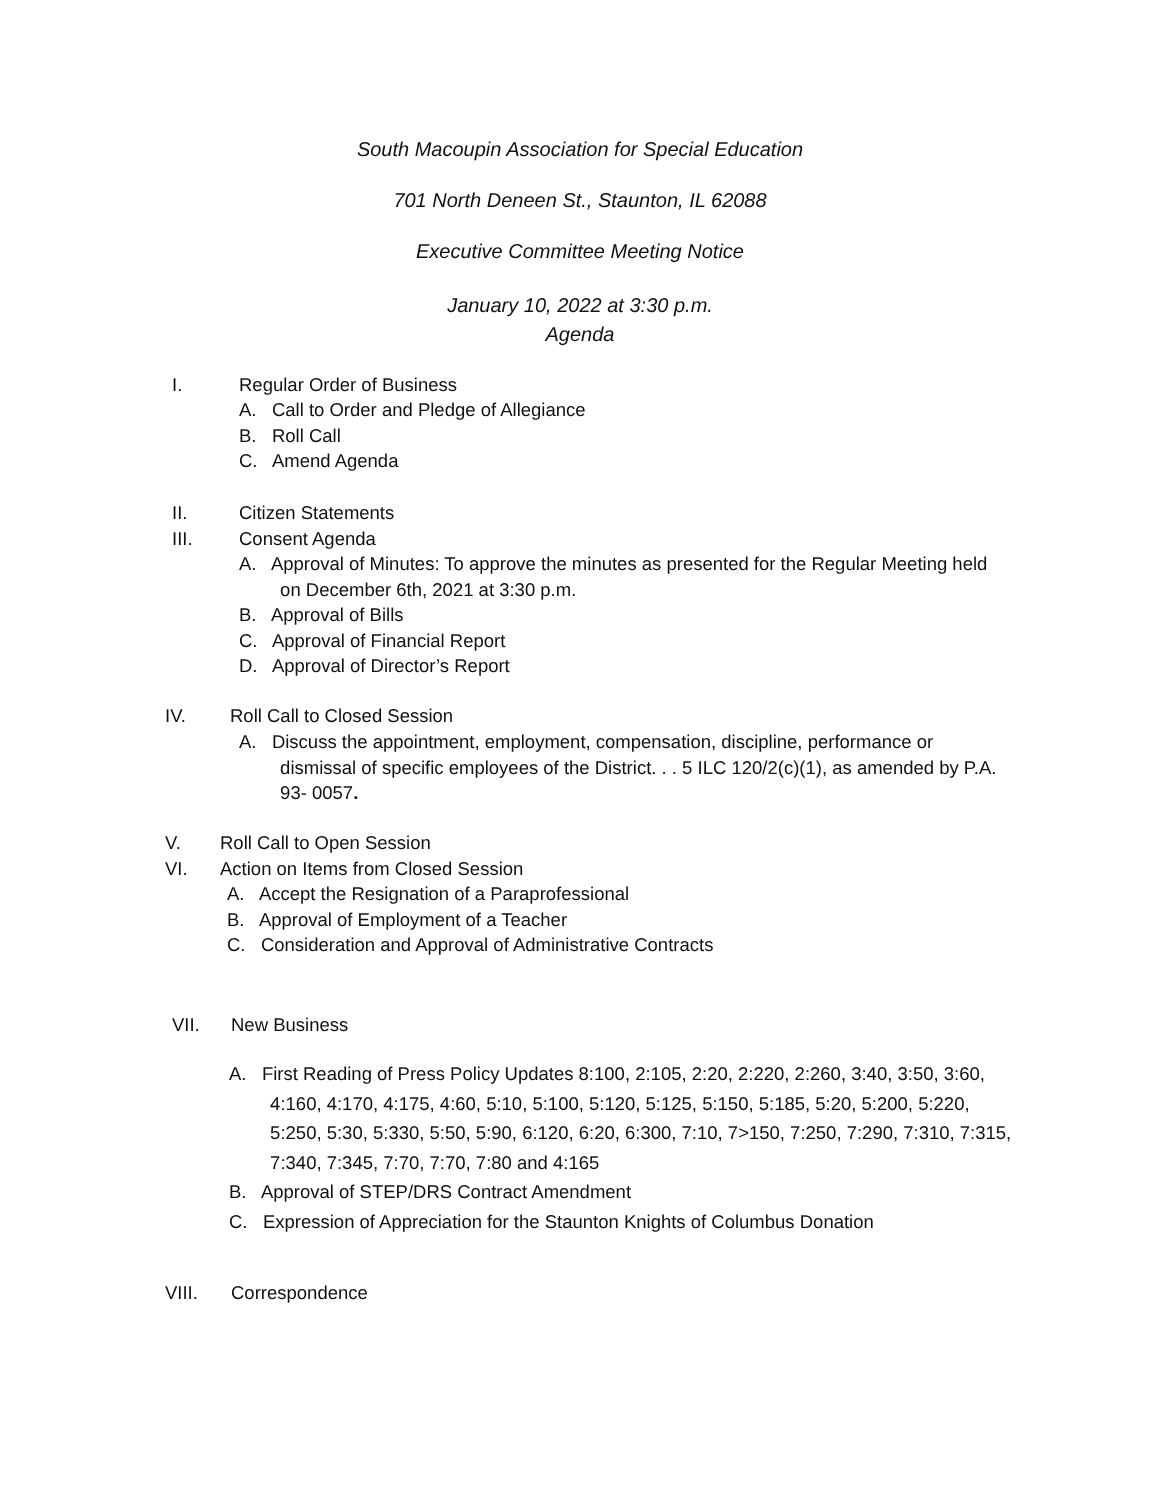South Macoupin Association for Special Education
701 North Deneen St., Staunton, IL 62088
Executive Committee Meeting Notice
January 10, 2022 at 3:30 p.m.
Agenda
I. Regular Order of Business
A. Call to Order and Pledge of Allegiance
B. Roll Call
C. Amend Agenda
II. Citizen Statements
III. Consent Agenda
A. Approval of Minutes: To approve the minutes as presented for the Regular Meeting held
on December 6th, 2021 at 3:30 p.m.
B. Approval of Bills
C. Approval of Financial Report
D. Approval of Director’s Report
IV. Roll Call to Closed Session
A. Discuss the appointment, employment, compensation, discipline, performance or
dismissal of specific employees of the District. . . 5 ILC 120/2(c)(1), as amended by P.A.
93- 0057.
V. Roll Call to Open Session
VI. Action on Items from Closed Session
A. Accept the Resignation of a Paraprofessional
B. Approval of Employment of a Teacher
C. Consideration and Approval of Administrative Contracts
VII. New Business
A. First Reading of Press Policy Updates 8:100, 2:105, 2:20, 2:220, 2:260, 3:40, 3:50, 3:60,
4:160, 4:170, 4:175, 4:60, 5:10, 5:100, 5:120, 5:125, 5:150, 5:185, 5:20, 5:200, 5:220,
5:250, 5:30, 5:330, 5:50, 5:90, 6:120, 6:20, 6:300, 7:10, 7>150, 7:250, 7:290, 7:310, 7:315,
7:340, 7:345, 7:70, 7:70, 7:80 and 4:165
B. Approval of STEP/DRS Contract Amendment
C. Expression of Appreciation for the Staunton Knights of Columbus Donation
VIII. Correspondence